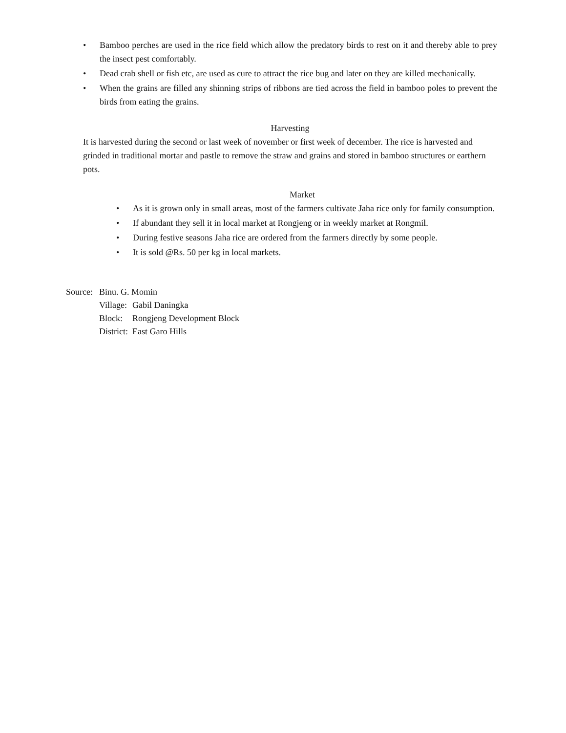• Bamboo perches are used in the rice field which allow the predatory birds to rest on it and thereby able to prey the insect pest comfortably.
• Dead crab shell or fish etc, are used as cure to attract the rice bug and later on they are killed mechanically.
• When the grains are filled any shinning strips of ribbons are tied across the field in bamboo poles to prevent the birds from eating the grains.
Harvesting
It is harvested during the second or last week of november or first week of december. The rice is harvested and grinded in traditional mortar and pastle to remove the straw and grains and stored in bamboo structures or earthern pots.
Market
• As it is grown only in small areas, most of the farmers cultivate Jaha rice only for family consumption.
• If abundant they sell it in local market at Rongjeng or in weekly market at Rongmil.
• During festive seasons Jaha rice are ordered from the farmers directly by some people.
• It is sold @Rs. 50 per kg in local markets.
| Source: | Binu. G. Momin | |
| | Village: | Gabil Daningka |
| | Block: | Rongjeng Development Block |
| | District: | East Garo Hills |